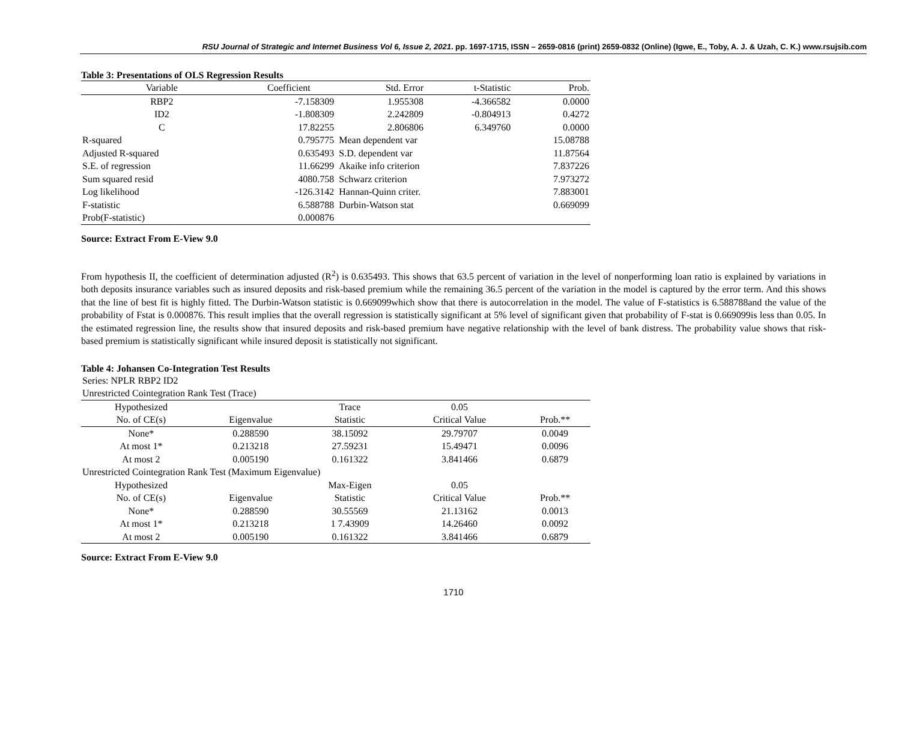RSU Journal of Strategic and Internet Business Vol 6, Issue 2, 2021. pp. 1697-1715, ISSN – 2659-0816 (print) 2659-0832 (Online) (Igwe, E., Toby, A. J. & Uzah, C. K.) www.rsujsib.com
Table 3: Presentations of OLS Regression Results
| Variable | Coefficient | | Std. Error | t-Statistic | Prob. |
| --- | --- | --- | --- | --- | --- |
| RBP2 | -7.158309 | | 1.955308 | -4.366582 | 0.0000 |
| ID2 | -1.808309 | | 2.242809 | -0.804913 | 0.4272 |
| C | 17.82255 | | 2.806806 | 6.349760 | 0.0000 |
| R-squared | 0.795775 | Mean dependent var | | | 15.08788 |
| Adjusted R-squared | 0.635493 | S.D. dependent var | | | 11.87564 |
| S.E. of regression | 11.66299 | Akaike info criterion | | | 7.837226 |
| Sum squared resid | 4080.758 | Schwarz criterion | | | 7.973272 |
| Log likelihood | -126.3142 | Hannan-Quinn criter. | | | 7.883001 |
| F-statistic | 6.588788 | Durbin-Watson stat | | | 0.669099 |
| Prob(F-statistic) | 0.000876 | | | | |
Source: Extract From E-View 9.0
From hypothesis II, the coefficient of determination adjusted (R<sup>2</sup>) is 0.635493. This shows that 63.5 percent of variation in the level of nonperforming loan ratio is explained by variations in both deposits insurance variables such as insured deposits and risk-based premium while the remaining 36.5 percent of the variation in the model is captured by the error term. And this shows that the line of best fit is highly fitted. The Durbin-Watson statistic is 0.669099which show that there is autocorrelation in the model. The value of F-statistics is 6.588788and the value of the probability of Fstat is 0.000876. This result implies that the overall regression is statistically significant at 5% level of significant given that probability of F-stat is 0.669099is less than 0.05. In the estimated regression line, the results show that insured deposits and risk-based premium have negative relationship with the level of bank distress. The probability value shows that risk-based premium is statistically significant while insured deposit is statistically not significant.
Table 4: Johansen Co-Integration Test Results
| Series: NPLR RBP2 ID2 | | | | |
| Unrestricted Cointegration Rank Test (Trace) | | | | |
| Hypothesized | | Trace | 0.05 | |
| No. of CE(s) | Eigenvalue | Statistic | Critical Value | Prob.** |
| None* | 0.288590 | 38.15092 | 29.79707 | 0.0049 |
| At most 1* | 0.213218 | 27.59231 | 15.49471 | 0.0096 |
| At most 2 | 0.005190 | 0.161322 | 3.841466 | 0.6879 |
| Unrestricted Cointegration Rank Test (Maximum Eigenvalue) | | | | |
| Hypothesized | | Max-Eigen | 0.05 | |
| No. of CE(s) | Eigenvalue | Statistic | Critical Value | Prob.** |
| None* | 0.288590 | 30.55569 | 21.13162 | 0.0013 |
| At most 1* | 0.213218 | 1 7.43909 | 14.26460 | 0.0092 |
| At most 2 | 0.005190 | 0.161322 | 3.841466 | 0.6879 |
Source: Extract From E-View 9.0
1710